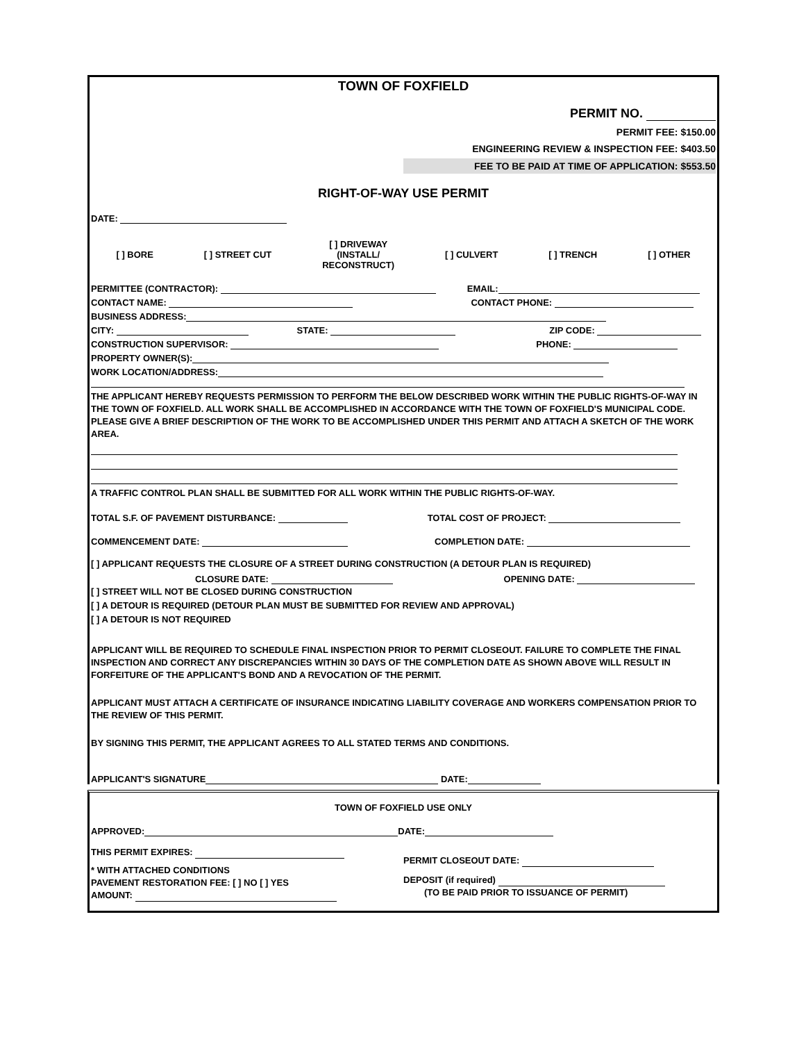TOWN OF FOXFIELD
PERMIT NO.
PERMIT FEE: $150.00
ENGINEERING REVIEW & INSPECTION FEE: $403.50
FEE TO BE PAID AT TIME OF APPLICATION: $553.50
RIGHT-OF-WAY USE PERMIT
DATE:
[ ] BORE [ ] STREET CUT [ ] DRIVEWAY
(INSTALL/
RECONSTRUCT) [ ] CULVERT [ ] TRENCH [ ] OTHER
PERMITTEE (CONTRACTOR): EMAIL:
CONTACT NAME: CONTACT PHONE:
BUSINESS ADDRESS:
CITY: STATE: ZIP CODE:
CONSTRUCTION SUPERVISOR: PHONE:
PROPERTY OWNER(S):
WORK LOCATION/ADDRESS:
THE APPLICANT HEREBY REQUESTS PERMISSION TO PERFORM THE BELOW DESCRIBED WORK WITHIN THE PUBLIC RIGHTS-OF-WAY IN THE TOWN OF FOXFIELD. ALL WORK SHALL BE ACCOMPLISHED IN ACCORDANCE WITH THE TOWN OF FOXFIELD'S MUNICIPAL CODE.
PLEASE GIVE A BRIEF DESCRIPTION OF THE WORK TO BE ACCOMPLISHED UNDER THIS PERMIT AND ATTACH A SKETCH OF THE WORK AREA.
A TRAFFIC CONTROL PLAN SHALL BE SUBMITTED FOR ALL WORK WITHIN THE PUBLIC RIGHTS-OF-WAY.
TOTAL S.F. OF PAVEMENT DISTURBANCE: TOTAL COST OF PROJECT:
COMMENCEMENT DATE: COMPLETION DATE:
[ ] APPLICANT REQUESTS THE CLOSURE OF A STREET DURING CONSTRUCTION (A DETOUR PLAN IS REQUIRED)
CLOSURE DATE: OPENING DATE:
[ ] STREET WILL NOT BE CLOSED DURING CONSTRUCTION
[ ] A DETOUR IS REQUIRED (DETOUR PLAN MUST BE SUBMITTED FOR REVIEW AND APPROVAL)
[ ] A DETOUR IS NOT REQUIRED
APPLICANT WILL BE REQUIRED TO SCHEDULE FINAL INSPECTION PRIOR TO PERMIT CLOSEOUT. FAILURE TO COMPLETE THE FINAL INSPECTION AND CORRECT ANY DISCREPANCIES WITHIN 30 DAYS OF THE COMPLETION DATE AS SHOWN ABOVE WILL RESULT IN FORFEITURE OF THE APPLICANT'S BOND AND A REVOCATION OF THE PERMIT.
APPLICANT MUST ATTACH A CERTIFICATE OF INSURANCE INDICATING LIABILITY COVERAGE AND WORKERS COMPENSATION PRIOR TO THE REVIEW OF THIS PERMIT.
BY SIGNING THIS PERMIT, THE APPLICANT AGREES TO ALL STATED TERMS AND CONDITIONS.
APPLICANT'S SIGNATURE DATE:
TOWN OF FOXFIELD USE ONLY
APPROVED: DATE:
THIS PERMIT EXPIRES:
* WITH ATTACHED CONDITIONS
PAVEMENT RESTORATION FEE: [ ] NO [ ] YES
AMOUNT:
PERMIT CLOSEOUT DATE:
DEPOSIT (if required)
(TO BE PAID PRIOR TO ISSUANCE OF PERMIT)